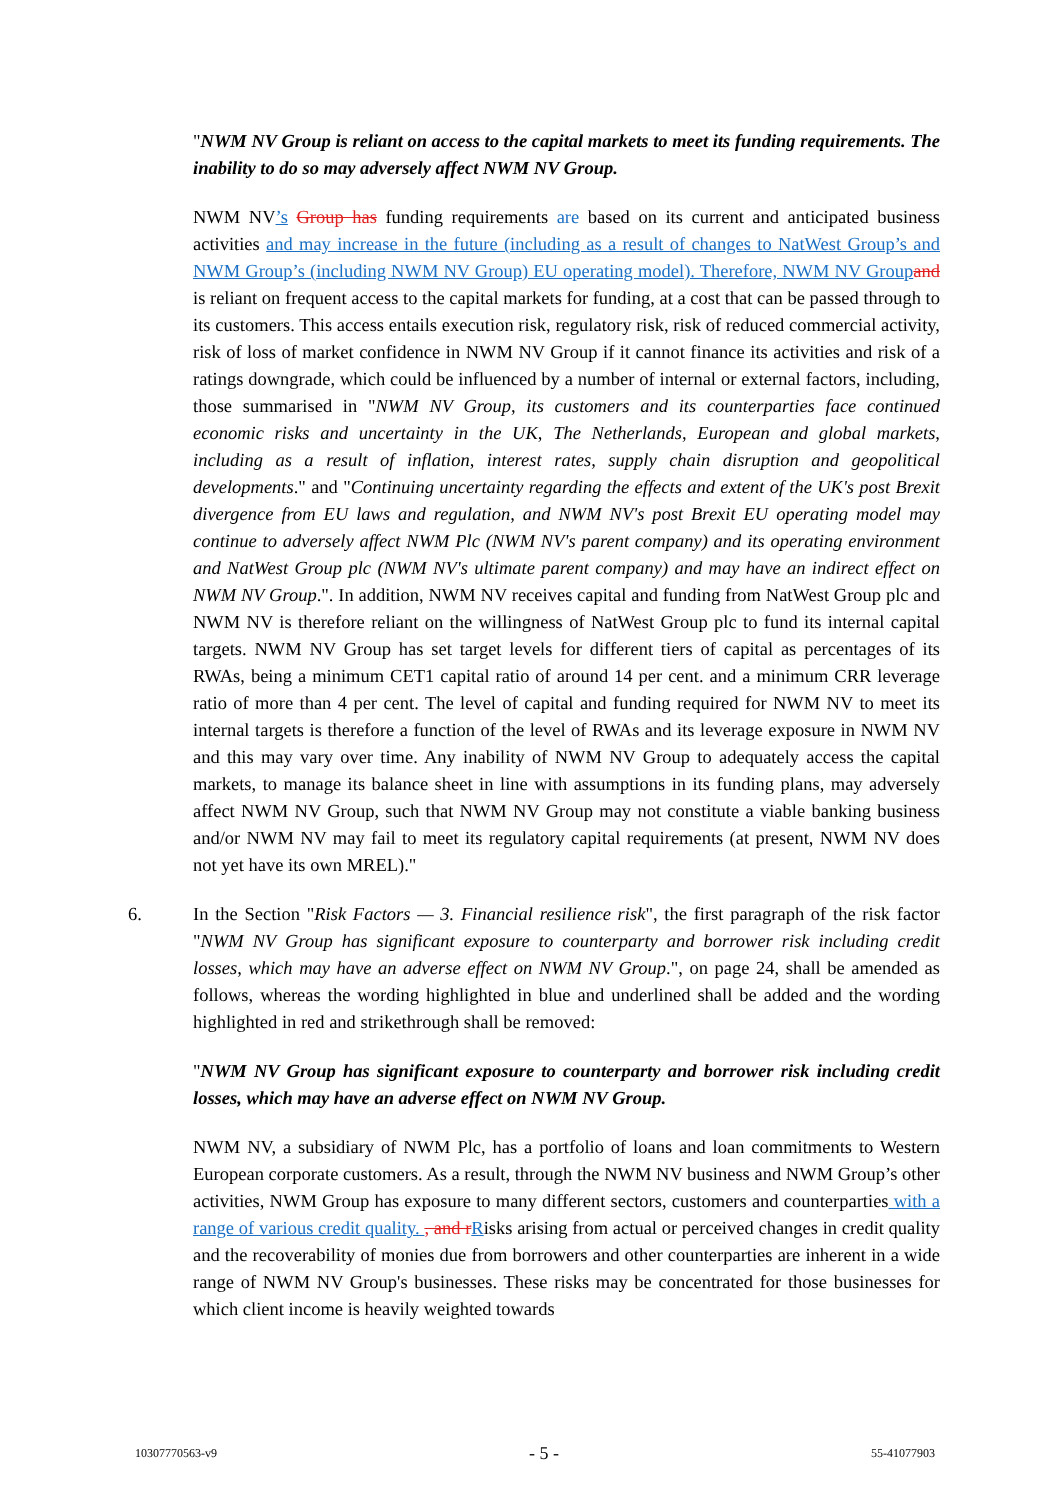"NWM NV Group is reliant on access to the capital markets to meet its funding requirements. The inability to do so may adversely affect NWM NV Group.
NWM NV’s Group has funding requirements are based on its current and anticipated business activities and may increase in the future (including as a result of changes to NatWest Group’s and NWM Group’s (including NWM NV Group) EU operating model). Therefore, NWM NV Group and is reliant on frequent access to the capital markets for funding, at a cost that can be passed through to its customers. This access entails execution risk, regulatory risk, risk of reduced commercial activity, risk of loss of market confidence in NWM NV Group if it cannot finance its activities and risk of a ratings downgrade, which could be influenced by a number of internal or external factors, including, those summarised in "NWM NV Group, its customers and its counterparties face continued economic risks and uncertainty in the UK, The Netherlands, European and global markets, including as a result of inflation, interest rates, supply chain disruption and geopolitical developments." and "Continuing uncertainty regarding the effects and extent of the UK's post Brexit divergence from EU laws and regulation, and NWM NV's post Brexit EU operating model may continue to adversely affect NWM Plc (NWM NV's parent company) and its operating environment and NatWest Group plc (NWM NV's ultimate parent company) and may have an indirect effect on NWM NV Group.". In addition, NWM NV receives capital and funding from NatWest Group plc and NWM NV is therefore reliant on the willingness of NatWest Group plc to fund its internal capital targets. NWM NV Group has set target levels for different tiers of capital as percentages of its RWAs, being a minimum CET1 capital ratio of around 14 per cent. and a minimum CRR leverage ratio of more than 4 per cent. The level of capital and funding required for NWM NV to meet its internal targets is therefore a function of the level of RWAs and its leverage exposure in NWM NV and this may vary over time. Any inability of NWM NV Group to adequately access the capital markets, to manage its balance sheet in line with assumptions in its funding plans, may adversely affect NWM NV Group, such that NWM NV Group may not constitute a viable banking business and/or NWM NV may fail to meet its regulatory capital requirements (at present, NWM NV does not yet have its own MREL)."
6. In the Section "Risk Factors — 3. Financial resilience risk", the first paragraph of the risk factor "NWM NV Group has significant exposure to counterparty and borrower risk including credit losses, which may have an adverse effect on NWM NV Group.", on page 24, shall be amended as follows, whereas the wording highlighted in blue and underlined shall be added and the wording highlighted in red and strikethrough shall be removed:
"NWM NV Group has significant exposure to counterparty and borrower risk including credit losses, which may have an adverse effect on NWM NV Group.
NWM NV, a subsidiary of NWM Plc, has a portfolio of loans and loan commitments to Western European corporate customers. As a result, through the NWM NV business and NWM Group’s other activities, NWM Group has exposure to many different sectors, customers and counterparties with a range of various credit quality. , and r Risks arising from actual or perceived changes in credit quality and the recoverability of monies due from borrowers and other counterparties are inherent in a wide range of NWM NV Group's businesses. These risks may be concentrated for those businesses for which client income is heavily weighted towards
10307770563-v9 - 5 - 55-41077903